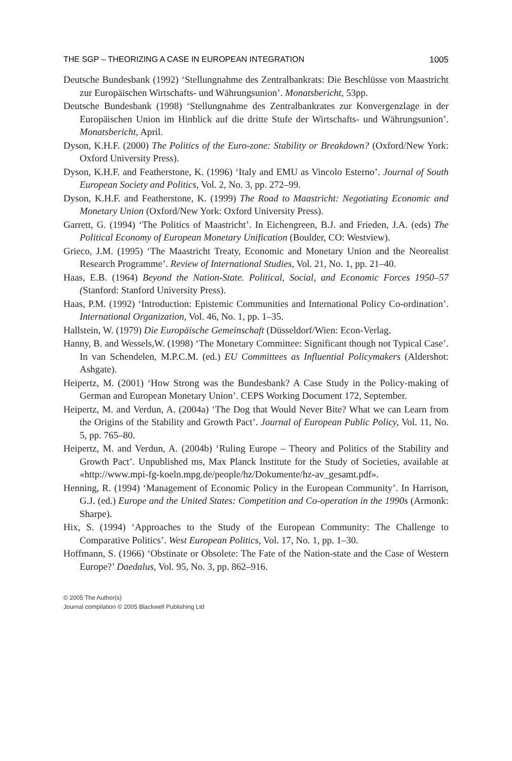THE SGP – THEORIZING A CASE IN EUROPEAN INTEGRATION 1005
Deutsche Bundesbank (1992) ‘Stellungnahme des Zentralbankrats: Die Beschlüsse von Maastricht zur Europäischen Wirtschafts- und Währungsunion’. Monatsbericht, 53pp.
Deutsche Bundesbank (1998) ‘Stellungnahme des Zentralbankrates zur Konvergenzlage in der Europäischen Union im Hinblick auf die dritte Stufe der Wirtschafts- und Währungsunion’. Monatsbericht, April.
Dyson, K.H.F. (2000) The Politics of the Euro-zone: Stability or Breakdown? (Oxford/New York: Oxford University Press).
Dyson, K.H.F. and Featherstone, K. (1996) ‘Italy and EMU as Vincolo Esterno’. Journal of South European Society and Politics, Vol. 2, No. 3, pp. 272–99.
Dyson, K.H.F. and Featherstone, K. (1999) The Road to Maastricht: Negotiating Economic and Monetary Union (Oxford/New York: Oxford University Press).
Garrett, G. (1994) ‘The Politics of Maastricht’. In Eichengreen, B.J. and Frieden, J.A. (eds) The Political Economy of European Monetary Unification (Boulder, CO: Westview).
Grieco, J.M. (1995) ‘The Maastricht Treaty, Economic and Monetary Union and the Neorealist Research Programme’. Review of International Studies, Vol. 21, No. 1, pp. 21–40.
Haas, E.B. (1964) Beyond the Nation-State. Political, Social, and Economic Forces 1950–57 (Stanford: Stanford University Press).
Haas, P.M. (1992) ‘Introduction: Epistemic Communities and International Policy Co-ordination’. International Organization, Vol. 46, No. 1, pp. 1–35.
Hallstein, W. (1979) Die Europäische Gemeinschaft (Düsseldorf/Wien: Econ-Verlag.
Hanny, B. and Wessels,W. (1998) ‘The Monetary Committee: Significant though not Typical Case’. In van Schendelen, M.P.C.M. (ed.) EU Committees as Influential Policymakers (Aldershot: Ashgate).
Heipertz, M. (2001) ‘How Strong was the Bundesbank? A Case Study in the Policy-making of German and European Monetary Union’. CEPS Working Document 172, September.
Heipertz, M. and Verdun, A. (2004a) ‘The Dog that Would Never Bite? What we can Learn from the Origins of the Stability and Growth Pact’. Journal of European Public Policy, Vol. 11, No. 5, pp. 765–80.
Heipertz, M. and Verdun, A. (2004b) ‘Ruling Europe – Theory and Politics of the Stability and Growth Pact’. Unpublished ms, Max Planck Institute for the Study of Societies, available at «http://www.mpi-fg-koeln.mpg.de/people/hz/Dokumente/hz-av_gesamt.pdf».
Henning, R. (1994) ‘Management of Economic Policy in the European Community’. In Harrison, G.J. (ed.) Europe and the United States: Competition and Co-operation in the 1990s (Armonk: Sharpe).
Hix, S. (1994) ‘Approaches to the Study of the European Community: The Challenge to Comparative Politics’. West European Politics, Vol. 17, No. 1, pp. 1–30.
Hoffmann, S. (1966) ‘Obstinate or Obsolete: The Fate of the Nation-state and the Case of Western Europe?’ Daedalus, Vol. 95, No. 3, pp. 862–916.
© 2005 The Author(s)
Journal compilation © 2005 Blackwell Publishing Ltd